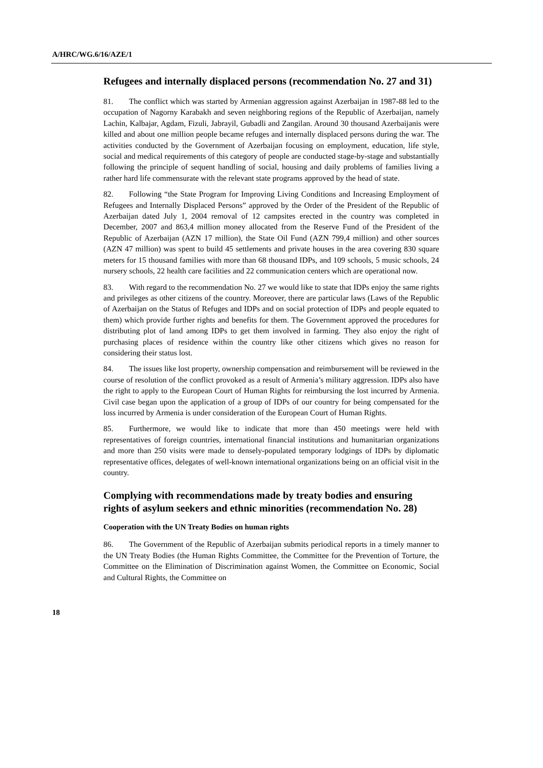A/HRC/WG.6/16/AZE/1
Refugees and internally displaced persons (recommendation No. 27 and 31)
81. The conflict which was started by Armenian aggression against Azerbaijan in 1987-88 led to the occupation of Nagorny Karabakh and seven neighboring regions of the Republic of Azerbaijan, namely Lachin, Kalbajar, Agdam, Fizuli, Jabrayil, Gubadli and Zangilan. Around 30 thousand Azerbaijanis were killed and about one million people became refuges and internally displaced persons during the war. The activities conducted by the Government of Azerbaijan focusing on employment, education, life style, social and medical requirements of this category of people are conducted stage-by-stage and substantially following the principle of sequent handling of social, housing and daily problems of families living a rather hard life commensurate with the relevant state programs approved by the head of state.
82. Following “the State Program for Improving Living Conditions and Increasing Employment of Refugees and Internally Displaced Persons” approved by the Order of the President of the Republic of Azerbaijan dated July 1, 2004 removal of 12 campsites erected in the country was completed in December, 2007 and 863,4 million money allocated from the Reserve Fund of the President of the Republic of Azerbaijan (AZN 17 million), the State Oil Fund (AZN 799,4 million) and other sources (AZN 47 million) was spent to build 45 settlements and private houses in the area covering 830 square meters for 15 thousand families with more than 68 thousand IDPs, and 109 schools, 5 music schools, 24 nursery schools, 22 health care facilities and 22 communication centers which are operational now.
83. With regard to the recommendation No. 27 we would like to state that IDPs enjoy the same rights and privileges as other citizens of the country. Moreover, there are particular laws (Laws of the Republic of Azerbaijan on the Status of Refuges and IDPs and on social protection of IDPs and people equated to them) which provide further rights and benefits for them. The Government approved the procedures for distributing plot of land among IDPs to get them involved in farming. They also enjoy the right of purchasing places of residence within the country like other citizens which gives no reason for considering their status lost.
84. The issues like lost property, ownership compensation and reimbursement will be reviewed in the course of resolution of the conflict provoked as a result of Armenia’s military aggression. IDPs also have the right to apply to the European Court of Human Rights for reimbursing the lost incurred by Armenia. Civil case began upon the application of a group of IDPs of our country for being compensated for the loss incurred by Armenia is under consideration of the European Court of Human Rights.
85. Furthermore, we would like to indicate that more than 450 meetings were held with representatives of foreign countries, international financial institutions and humanitarian organizations and more than 250 visits were made to densely-populated temporary lodgings of IDPs by diplomatic representative offices, delegates of well-known international organizations being on an official visit in the country.
Complying with recommendations made by treaty bodies and ensuring rights of asylum seekers and ethnic minorities (recommendation No. 28)
Cooperation with the UN Treaty Bodies on human rights
86. The Government of the Republic of Azerbaijan submits periodical reports in a timely manner to the UN Treaty Bodies (the Human Rights Committee, the Committee for the Prevention of Torture, the Committee on the Elimination of Discrimination against Women, the Committee on Economic, Social and Cultural Rights, the Committee on
18